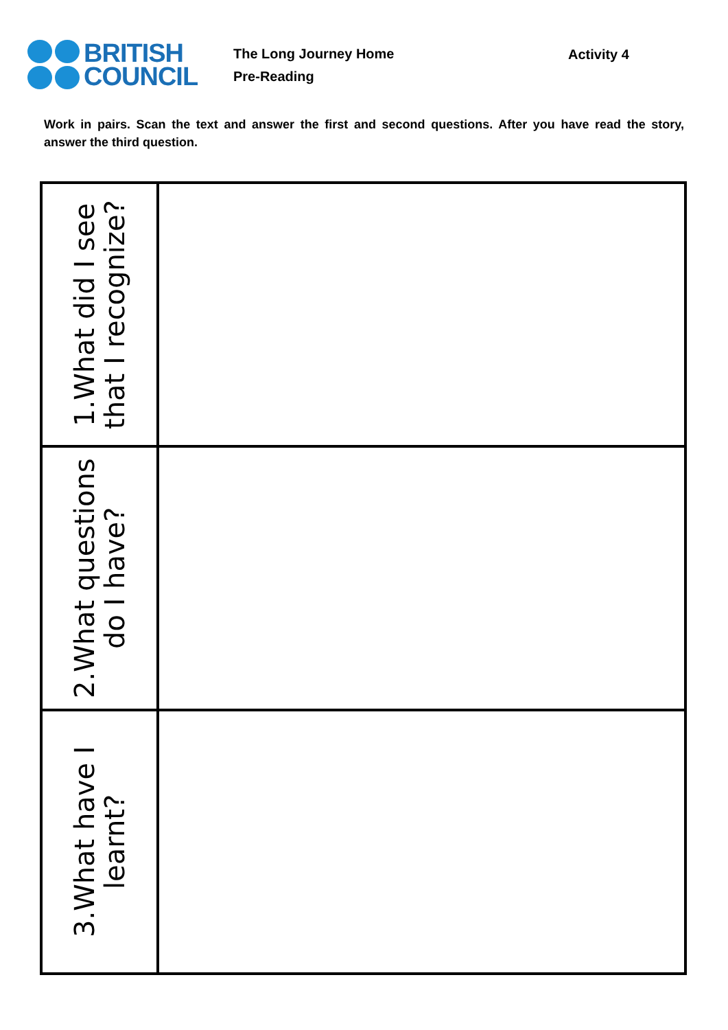BRITISH
COUNCIL
The Long Journey Home
Pre-Reading
Activity 4
Work in pairs. Scan the text and answer the first and second questions. After you have read the story, answer the third question.
| 1.What did I see that I recognize? | |
| 2.What questions do I have? | |
| 3.What have I learnt? | |